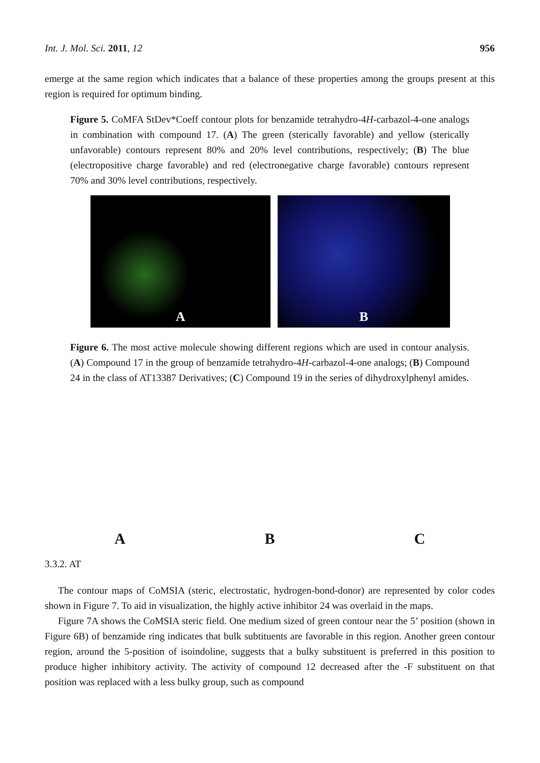Int. J. Mol. Sci. 2011, 12 956
emerge at the same region which indicates that a balance of these properties among the groups present at this region is required for optimum binding.
Figure 5. CoMFA StDev*Coeff contour plots for benzamide tetrahydro-4H-carbazol-4-one analogs in combination with compound 17. (A) The green (sterically favorable) and yellow (sterically unfavorable) contours represent 80% and 20% level contributions, respectively; (B) The blue (electropositive charge favorable) and red (electronegative charge favorable) contours represent 70% and 30% level contributions, respectively.
A
B
Figure 6. The most active molecule showing different regions which are used in contour analysis. (A) Compound 17 in the group of benzamide tetrahydro-4H-carbazol-4-one analogs; (B) Compound 24 in the class of AT13387 Derivatives; (C) Compound 19 in the series of dihydroxylphenyl amides.
A B C
3.3.2. AT
The contour maps of CoMSIA (steric, electrostatic, hydrogen-bond-donor) are represented by color codes shown in Figure 7. To aid in visualization, the highly active inhibitor 24 was overlaid in the maps.
Figure 7A shows the CoMSIA steric field. One medium sized of green contour near the 5’ position (shown in Figure 6B) of benzamide ring indicates that bulk subtituents are favorable in this region. Another green contour region, around the 5-position of isoindoline, suggests that a bulky substituent is preferred in this position to produce higher inhibitory activity. The activity of compound 12 decreased after the -F substituent on that position was replaced with a less bulky group, such as compound